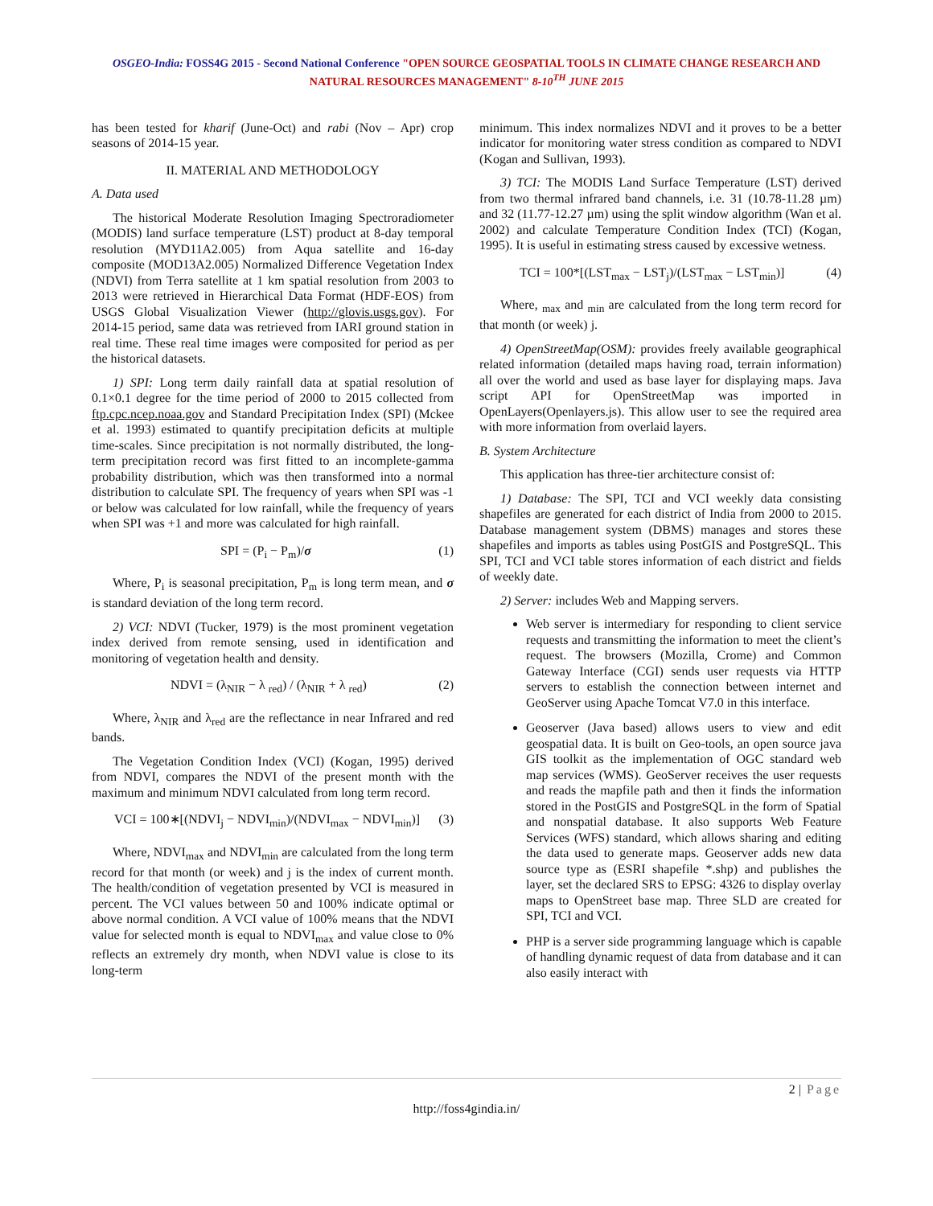OSGEO-India: FOSS4G 2015 - Second National Conference "OPEN SOURCE GEOSPATIAL TOOLS IN CLIMATE CHANGE RESEARCH AND
NATURAL RESOURCES MANAGEMENT" 8-10<sup>TH</sup> JUNE 2015
has been tested for kharif (June-Oct) and rabi (Nov – Apr) crop seasons of 2014-15 year.
II. MATERIAL AND METHODOLOGY
A. Data used
The historical Moderate Resolution Imaging Spectroradiometer (MODIS) land surface temperature (LST) product at 8-day temporal resolution (MYD11A2.005) from Aqua satellite and 16-day composite (MOD13A2.005) Normalized Difference Vegetation Index (NDVI) from Terra satellite at 1 km spatial resolution from 2003 to 2013 were retrieved in Hierarchical Data Format (HDF-EOS) from USGS Global Visualization Viewer (http://glovis.usgs.gov). For 2014-15 period, same data was retrieved from IARI ground station in real time. These real time images were composited for period as per the historical datasets.
1) SPI: Long term daily rainfall data at spatial resolution of 0.1×0.1 degree for the time period of 2000 to 2015 collected from ftp.cpc.ncep.noaa.gov and Standard Precipitation Index (SPI) (Mckee et al. 1993) estimated to quantify precipitation deficits at multiple time-scales. Since precipitation is not normally distributed, the long-term precipitation record was first fitted to an incomplete-gamma probability distribution, which was then transformed into a normal distribution to calculate SPI. The frequency of years when SPI was -1 or below was calculated for low rainfall, while the frequency of years when SPI was +1 and more was calculated for high rainfall.
SPI = (P<sub>i</sub> − P<sub>m</sub>)/σ (1)
Where, P<sub>i</sub> is seasonal precipitation, P<sub>m</sub> is long term mean, and σ is standard deviation of the long term record.
2) VCI: NDVI (Tucker, 1979) is the most prominent vegetation index derived from remote sensing, used in identification and monitoring of vegetation health and density.
NDVI = (λ<sub>NIR</sub> − λ <sub>red</sub>) / (λ<sub>NIR</sub> + λ <sub>red</sub>) (2)
Where, λ<sub>NIR</sub> and λ<sub>red</sub> are the reflectance in near Infrared and red bands.
The Vegetation Condition Index (VCI) (Kogan, 1995) derived from NDVI, compares the NDVI of the present month with the maximum and minimum NDVI calculated from long term record.
VCI = 100∗[(NDVI<sub>j</sub> − NDVI<sub>min</sub>)/(NDVI<sub>max</sub> − NDVI<sub>min</sub>)] (3)
Where, NDVI<sub>max</sub> and NDVI<sub>min</sub> are calculated from the long term record for that month (or week) and j is the index of current month. The health/condition of vegetation presented by VCI is measured in percent. The VCI values between 50 and 100% indicate optimal or above normal condition. A VCI value of 100% means that the NDVI value for selected month is equal to NDVI<sub>max</sub> and value close to 0% reflects an extremely dry month, when NDVI value is close to its long-term
minimum. This index normalizes NDVI and it proves to be a better indicator for monitoring water stress condition as compared to NDVI (Kogan and Sullivan, 1993).
3) TCI: The MODIS Land Surface Temperature (LST) derived from two thermal infrared band channels, i.e. 31 (10.78-11.28 µm) and 32 (11.77-12.27 µm) using the split window algorithm (Wan et al. 2002) and calculate Temperature Condition Index (TCI) (Kogan, 1995). It is useful in estimating stress caused by excessive wetness.
TCI = 100*[(LST<sub>max</sub> − LST<sub>j</sub>)/(LST<sub>max</sub> − LST<sub>min</sub>)] (4)
Where, <sub>max</sub> and <sub>min</sub> are calculated from the long term record for that month (or week) j.
4) OpenStreetMap(OSM): provides freely available geographical related information (detailed maps having road, terrain information) all over the world and used as base layer for displaying maps. Java script API for OpenStreetMap was imported in OpenLayers(Openlayers.js). This allow user to see the required area with more information from overlaid layers.
B. System Architecture
This application has three-tier architecture consist of:
1) Database: The SPI, TCI and VCI weekly data consisting shapefiles are generated for each district of India from 2000 to 2015. Database management system (DBMS) manages and stores these shapefiles and imports as tables using PostGIS and PostgreSQL. This SPI, TCI and VCI table stores information of each district and fields of weekly date.
2) Server: includes Web and Mapping servers.
Web server is intermediary for responding to client service requests and transmitting the information to meet the client’s request. The browsers (Mozilla, Crome) and Common Gateway Interface (CGI) sends user requests via HTTP servers to establish the connection between internet and GeoServer using Apache Tomcat V7.0 in this interface.
Geoserver (Java based) allows users to view and edit geospatial data. It is built on Geo-tools, an open source java GIS toolkit as the implementation of OGC standard web map services (WMS). GeoServer receives the user requests and reads the mapfile path and then it finds the information stored in the PostGIS and PostgreSQL in the form of Spatial and nonspatial database. It also supports Web Feature Services (WFS) standard, which allows sharing and editing the data used to generate maps. Geoserver adds new data source type as (ESRI shapefile *.shp) and publishes the layer, set the declared SRS to EPSG: 4326 to display overlay maps to OpenStreet base map. Three SLD are created for SPI, TCI and VCI.
PHP is a server side programming language which is capable of handling dynamic request of data from database and it can also easily interact with
2 | Page
http://foss4gindia.in/